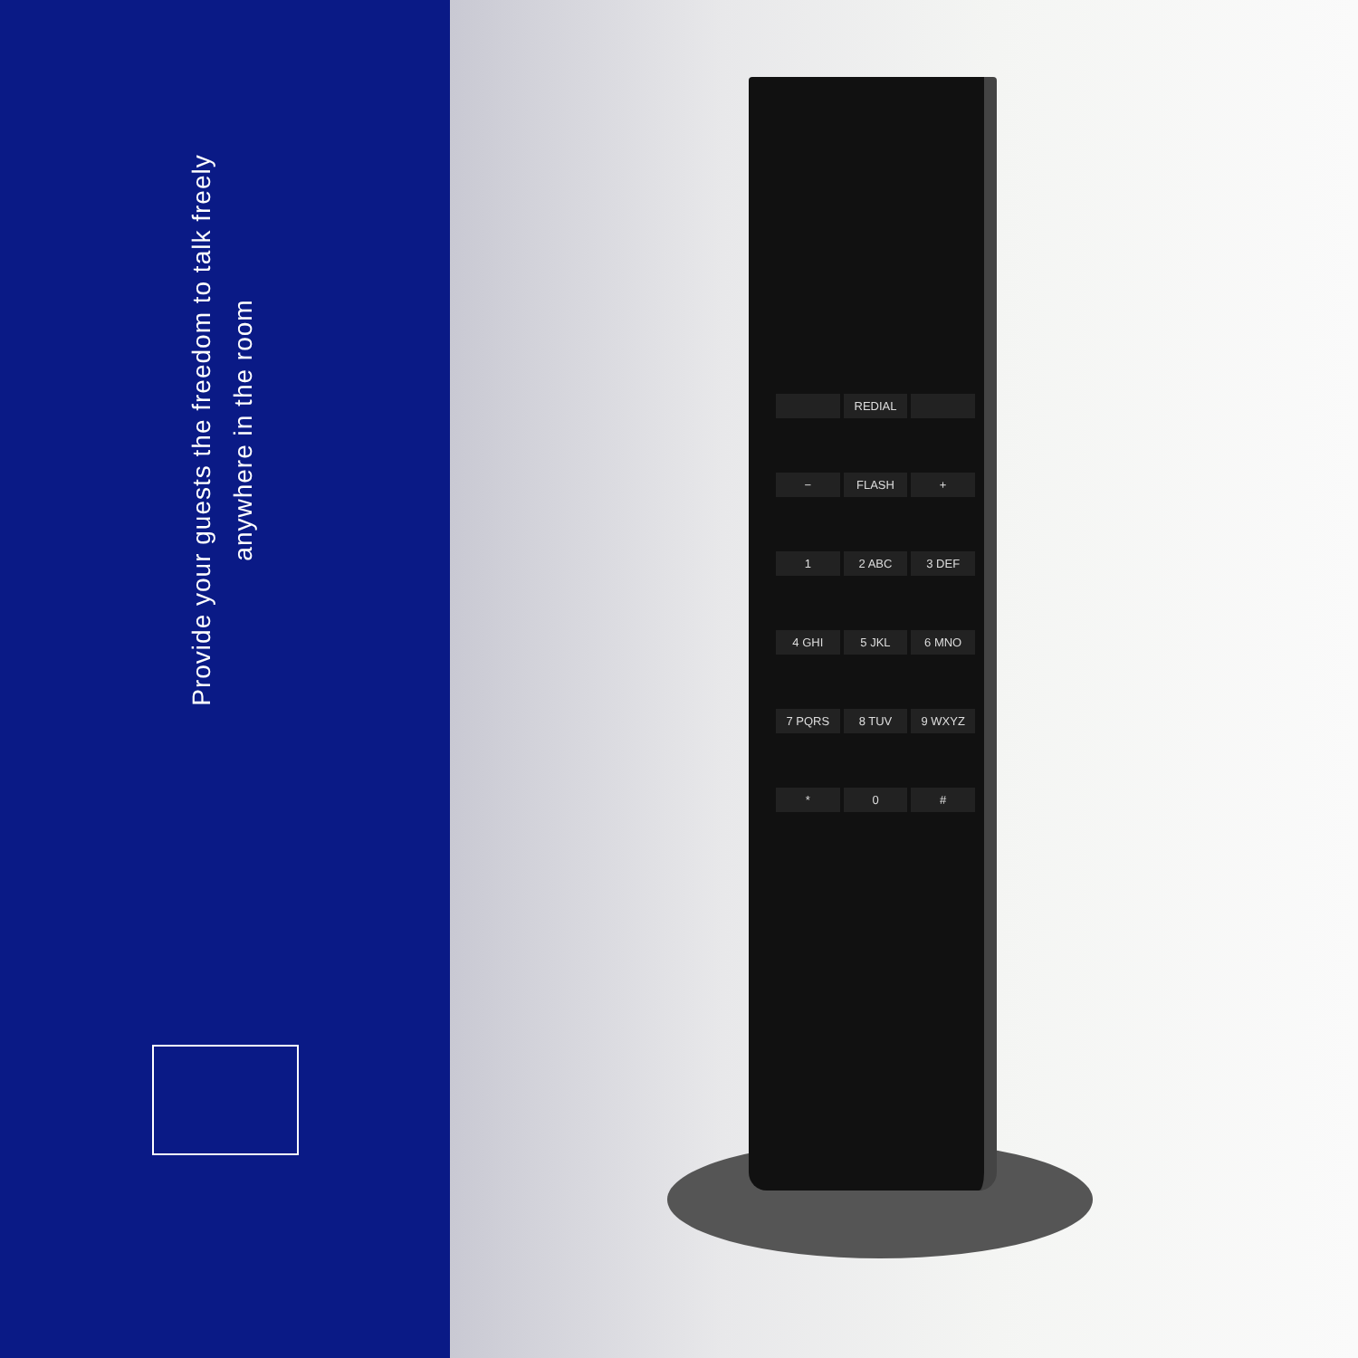Provide your guests the freedom to talk freely
anywhere in the room
REDIAL − FLASH + 1 2 ABC 3 DEF 4 GHI 5 JKL 6 MNO 7 PQRS 8 TUV 9 WXYZ * 0 #